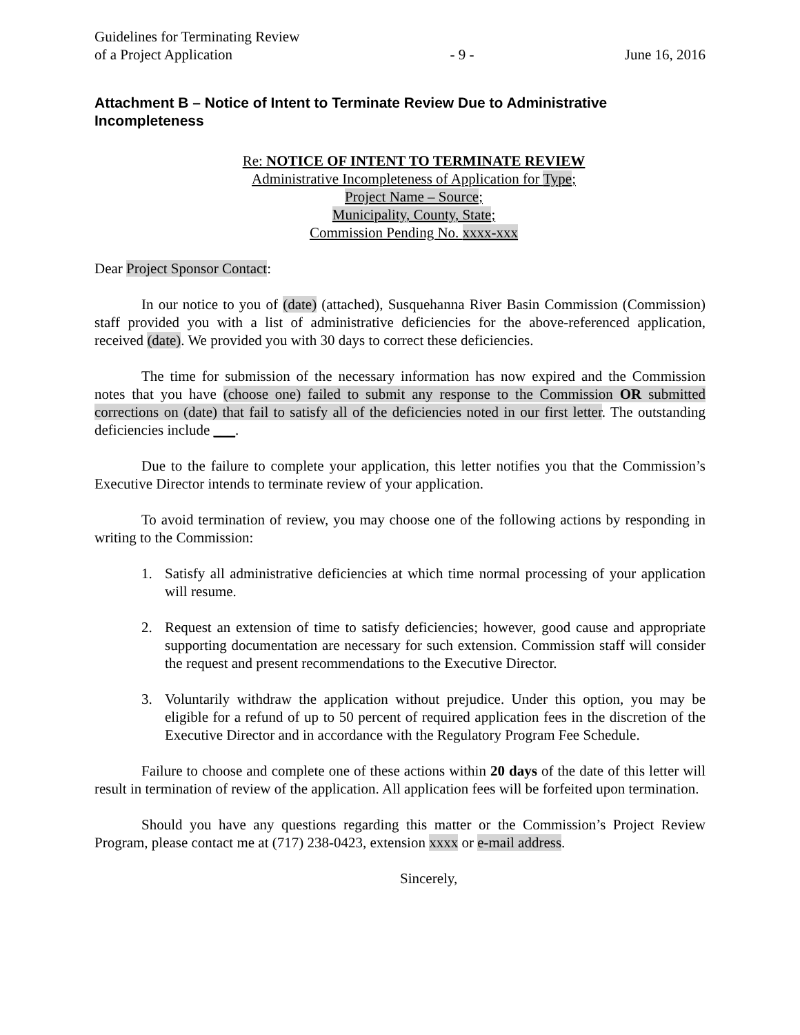Guidelines for Terminating Review
of a Project Application
- 9 -
June 16, 2016
Attachment B – Notice of Intent to Terminate Review Due to Administrative Incompleteness
Re: NOTICE OF INTENT TO TERMINATE REVIEW
Administrative Incompleteness of Application for Type;
Project Name – Source;
Municipality, County, State;
Commission Pending No. xxxx-xxx
Dear Project Sponsor Contact:
In our notice to you of (date) (attached), Susquehanna River Basin Commission (Commission) staff provided you with a list of administrative deficiencies for the above-referenced application, received (date). We provided you with 30 days to correct these deficiencies.
The time for submission of the necessary information has now expired and the Commission notes that you have (choose one) failed to submit any response to the Commission OR submitted corrections on (date) that fail to satisfy all of the deficiencies noted in our first letter. The outstanding deficiencies include ___.
Due to the failure to complete your application, this letter notifies you that the Commission’s Executive Director intends to terminate review of your application.
To avoid termination of review, you may choose one of the following actions by responding in writing to the Commission:
1. Satisfy all administrative deficiencies at which time normal processing of your application will resume.
2. Request an extension of time to satisfy deficiencies; however, good cause and appropriate supporting documentation are necessary for such extension. Commission staff will consider the request and present recommendations to the Executive Director.
3. Voluntarily withdraw the application without prejudice. Under this option, you may be eligible for a refund of up to 50 percent of required application fees in the discretion of the Executive Director and in accordance with the Regulatory Program Fee Schedule.
Failure to choose and complete one of these actions within 20 days of the date of this letter will result in termination of review of the application. All application fees will be forfeited upon termination.
Should you have any questions regarding this matter or the Commission’s Project Review Program, please contact me at (717) 238-0423, extension xxxx or e-mail address.
Sincerely,